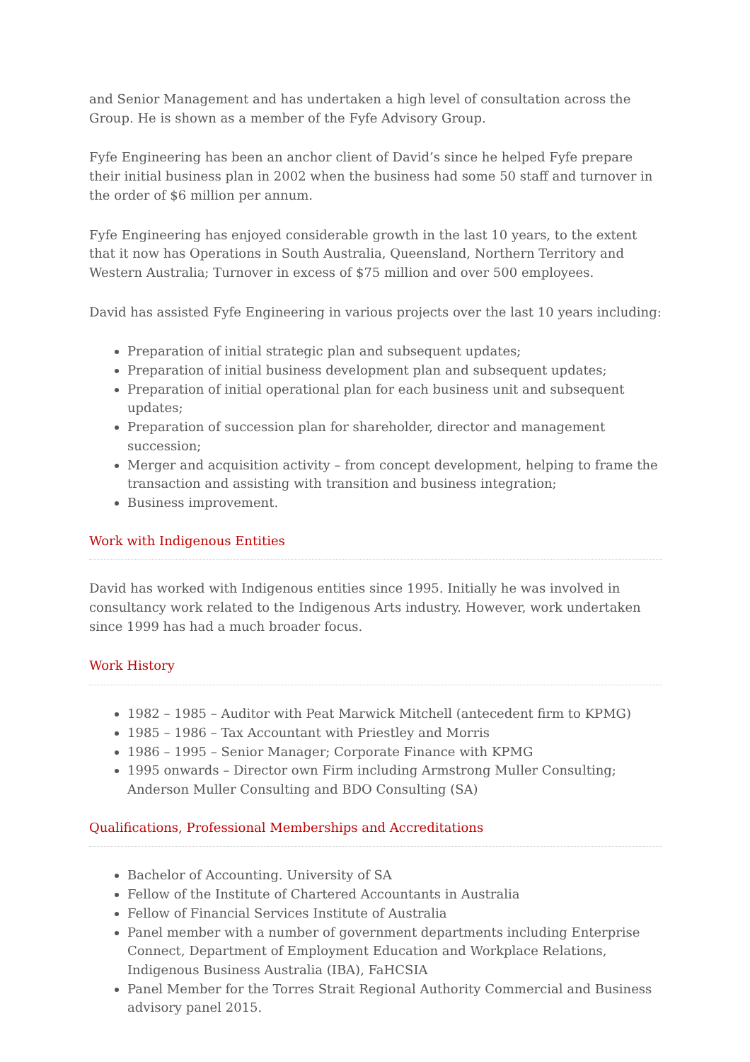and Senior Management and has undertaken a high level of consultation across the Group. He is shown as a member of the Fyfe Advisory Group.
Fyfe Engineering has been an anchor client of David’s since he helped Fyfe prepare their initial business plan in 2002 when the business had some 50 staff and turnover in the order of $6 million per annum.
Fyfe Engineering has enjoyed considerable growth in the last 10 years, to the extent that it now has Operations in South Australia, Queensland, Northern Territory and Western Australia; Turnover in excess of $75 million and over 500 employees.
David has assisted Fyfe Engineering in various projects over the last 10 years including:
Preparation of initial strategic plan and subsequent updates;
Preparation of initial business development plan and subsequent updates;
Preparation of initial operational plan for each business unit and subsequent updates;
Preparation of succession plan for shareholder, director and management succession;
Merger and acquisition activity – from concept development, helping to frame the transaction and assisting with transition and business integration;
Business improvement.
Work with Indigenous Entities
David has worked with Indigenous entities since 1995. Initially he was involved in consultancy work related to the Indigenous Arts industry. However, work undertaken since 1999 has had a much broader focus.
Work History
1982 – 1985 – Auditor with Peat Marwick Mitchell (antecedent firm to KPMG)
1985 – 1986 – Tax Accountant with Priestley and Morris
1986 – 1995 – Senior Manager; Corporate Finance with KPMG
1995 onwards – Director own Firm including Armstrong Muller Consulting; Anderson Muller Consulting and BDO Consulting (SA)
Qualifications, Professional Memberships and Accreditations
Bachelor of Accounting. University of SA
Fellow of the Institute of Chartered Accountants in Australia
Fellow of Financial Services Institute of Australia
Panel member with a number of government departments including Enterprise Connect, Department of Employment Education and Workplace Relations, Indigenous Business Australia (IBA), FaHCSIA
Panel Member for the Torres Strait Regional Authority Commercial and Business advisory panel 2015.